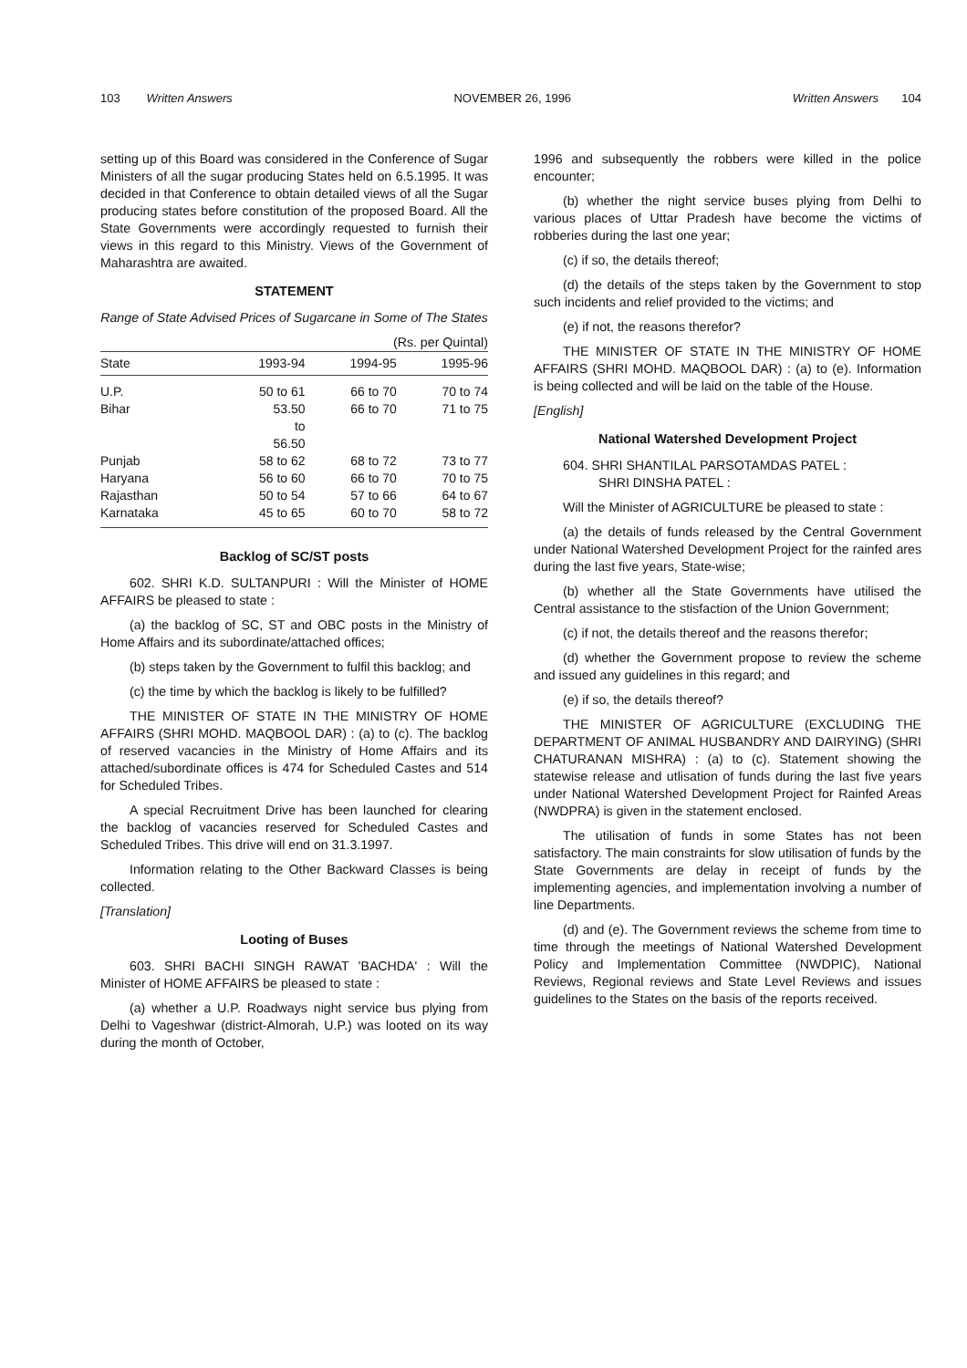103 Written Answers NOVEMBER 26, 1996 Written Answers 104
setting up of this Board was considered in the Conference of Sugar Ministers of all the sugar producing States held on 6.5.1995. It was decided in that Conference to obtain detailed views of all the Sugar producing states before constitution of the proposed Board. All the State Governments were accordingly requested to furnish their views in this regard to this Ministry. Views of the Government of Maharashtra are awaited.
STATEMENT
Range of State Advised Prices of Sugarcane in Some of The States
(Rs. per Quintal)
| State | 1993-94 | 1994-95 | 1995-96 |
| --- | --- | --- | --- |
| U.P. | 50 to 61 | 66 to 70 | 70 to 74 |
| Bihar | 53.50 to 56.50 | 66 to 70 | 71 to 75 |
| Punjab | 58 to 62 | 68 to 72 | 73 to 77 |
| Haryana | 56 to 60 | 66 to 70 | 70 to 75 |
| Rajasthan | 50 to 54 | 57 to 66 | 64 to 67 |
| Karnataka | 45 to 65 | 60 to 70 | 58 to 72 |
Backlog of SC/ST posts
602. SHRI K.D. SULTANPURI : Will the Minister of HOME AFFAIRS be pleased to state :
(a) the backlog of SC, ST and OBC posts in the Ministry of Home Affairs and its subordinate/attached offices;
(b) steps taken by the Government to fulfil this backlog; and
(c) the time by which the backlog is likely to be fulfilled?
THE MINISTER OF STATE IN THE MINISTRY OF HOME AFFAIRS (SHRI MOHD. MAQBOOL DAR) : (a) to (c). The backlog of reserved vacancies in the Ministry of Home Affairs and its attached/subordinate offices is 474 for Scheduled Castes and 514 for Scheduled Tribes.
A special Recruitment Drive has been launched for clearing the backlog of vacancies reserved for Scheduled Castes and Scheduled Tribes. This drive will end on 31.3.1997.
Information relating to the Other Backward Classes is being collected.
[Translation]
Looting of Buses
603. SHRI BACHI SINGH RAWAT 'BACHDA' : Will the Minister of HOME AFFAIRS be pleased to state :
(a) whether a U.P. Roadways night service bus plying from Delhi to Vageshwar (district-Almorah, U.P.) was looted on its way during the month of October,
1996 and subsequently the robbers were killed in the police encounter;
(b) whether the night service buses plying from Delhi to various places of Uttar Pradesh have become the victims of robberies during the last one year;
(c) if so, the details thereof;
(d) the details of the steps taken by the Government to stop such incidents and relief provided to the victims; and
(e) if not, the reasons therefor?
THE MINISTER OF STATE IN THE MINISTRY OF HOME AFFAIRS (SHRI MOHD. MAQBOOL DAR) : (a) to (e). Information is being collected and will be laid on the table of the House.
[English]
National Watershed Development Project
604. SHRI SHANTILAL PARSOTAMDAS PATEL :
SHRI DINSHA PATEL :
Will the Minister of AGRICULTURE be pleased to state :
(a) the details of funds released by the Central Government under National Watershed Development Project for the rainfed ares during the last five years, State-wise;
(b) whether all the State Governments have utilised the Central assistance to the stisfaction of the Union Government;
(c) if not, the details thereof and the reasons therefor;
(d) whether the Government propose to review the scheme and issued any guidelines in this regard; and
(e) if so, the details thereof?
THE MINISTER OF AGRICULTURE (EXCLUDING THE DEPARTMENT OF ANIMAL HUSBANDRY AND DAIRYING) (SHRI CHATURANAN MISHRA) : (a) to (c). Statement showing the statewise release and utlisation of funds during the last five years under National Watershed Development Project for Rainfed Areas (NWDPRA) is given in the statement enclosed.
The utilisation of funds in some States has not been satisfactory. The main constraints for slow utilisation of funds by the State Governments are delay in receipt of funds by the implementing agencies, and implementation involving a number of line Departments.
(d) and (e). The Government reviews the scheme from time to time through the meetings of National Watershed Development Policy and Implementation Committee (NWDPIC), National Reviews, Regional reviews and State Level Reviews and issues guidelines to the States on the basis of the reports received.